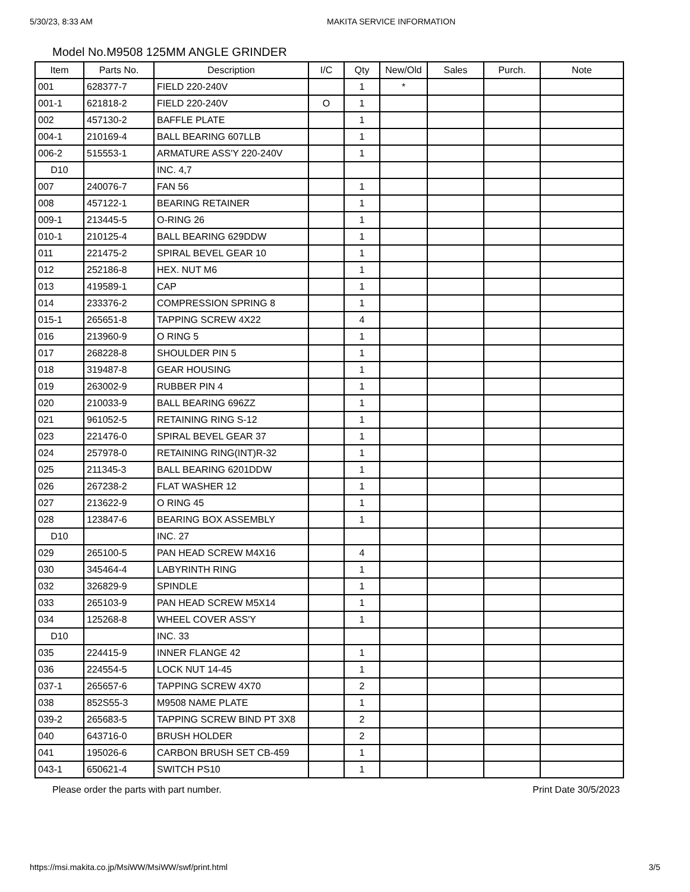5/30/23, 8:33 AM MAKITA SERVICE INFORMATION
Model No.M9508 125MM ANGLE GRINDER
| Item | Parts No. | Description | I/C | Qty | New/Old | Sales | Purch. | Note |
| --- | --- | --- | --- | --- | --- | --- | --- | --- |
| 001 | 628377-7 | FIELD 220-240V | | 1 | * | | | |
| 001-1 | 621818-2 | FIELD 220-240V | O | 1 | | | | |
| 002 | 457130-2 | BAFFLE PLATE | | 1 | | | | |
| 004-1 | 210169-4 | BALL BEARING 607LLB | | 1 | | | | |
| 006-2 | 515553-1 | ARMATURE ASS'Y 220-240V | | 1 | | | | |
| D10 | | INC. 4,7 | | | | | | |
| 007 | 240076-7 | FAN 56 | | 1 | | | | |
| 008 | 457122-1 | BEARING RETAINER | | 1 | | | | |
| 009-1 | 213445-5 | O-RING 26 | | 1 | | | | |
| 010-1 | 210125-4 | BALL BEARING 629DDW | | 1 | | | | |
| 011 | 221475-2 | SPIRAL BEVEL GEAR 10 | | 1 | | | | |
| 012 | 252186-8 | HEX. NUT M6 | | 1 | | | | |
| 013 | 419589-1 | CAP | | 1 | | | | |
| 014 | 233376-2 | COMPRESSION SPRING 8 | | 1 | | | | |
| 015-1 | 265651-8 | TAPPING SCREW 4X22 | | 4 | | | | |
| 016 | 213960-9 | O RING 5 | | 1 | | | | |
| 017 | 268228-8 | SHOULDER PIN 5 | | 1 | | | | |
| 018 | 319487-8 | GEAR HOUSING | | 1 | | | | |
| 019 | 263002-9 | RUBBER PIN 4 | | 1 | | | | |
| 020 | 210033-9 | BALL BEARING 696ZZ | | 1 | | | | |
| 021 | 961052-5 | RETAINING RING S-12 | | 1 | | | | |
| 023 | 221476-0 | SPIRAL BEVEL GEAR 37 | | 1 | | | | |
| 024 | 257978-0 | RETAINING RING(INT)R-32 | | 1 | | | | |
| 025 | 211345-3 | BALL BEARING 6201DDW | | 1 | | | | |
| 026 | 267238-2 | FLAT WASHER 12 | | 1 | | | | |
| 027 | 213622-9 | O RING 45 | | 1 | | | | |
| 028 | 123847-6 | BEARING BOX ASSEMBLY | | 1 | | | | |
| D10 | | INC. 27 | | | | | | |
| 029 | 265100-5 | PAN HEAD SCREW M4X16 | | 4 | | | | |
| 030 | 345464-4 | LABYRINTH RING | | 1 | | | | |
| 032 | 326829-9 | SPINDLE | | 1 | | | | |
| 033 | 265103-9 | PAN HEAD SCREW M5X14 | | 1 | | | | |
| 034 | 125268-8 | WHEEL COVER ASS'Y | | 1 | | | | |
| D10 | | INC. 33 | | | | | | |
| 035 | 224415-9 | INNER FLANGE 42 | | 1 | | | | |
| 036 | 224554-5 | LOCK NUT 14-45 | | 1 | | | | |
| 037-1 | 265657-6 | TAPPING SCREW 4X70 | | 2 | | | | |
| 038 | 852S55-3 | M9508 NAME PLATE | | 1 | | | | |
| 039-2 | 265683-5 | TAPPING SCREW BIND PT 3X8 | | 2 | | | | |
| 040 | 643716-0 | BRUSH HOLDER | | 2 | | | | |
| 041 | 195026-6 | CARBON BRUSH SET CB-459 | | 1 | | | | |
| 043-1 | 650621-4 | SWITCH PS10 | | 1 | | | | |
Please order the parts with part number. Print Date 30/5/2023
https://msi.makita.co.jp/MsiWW/MsiWW/swf/print.html 3/5